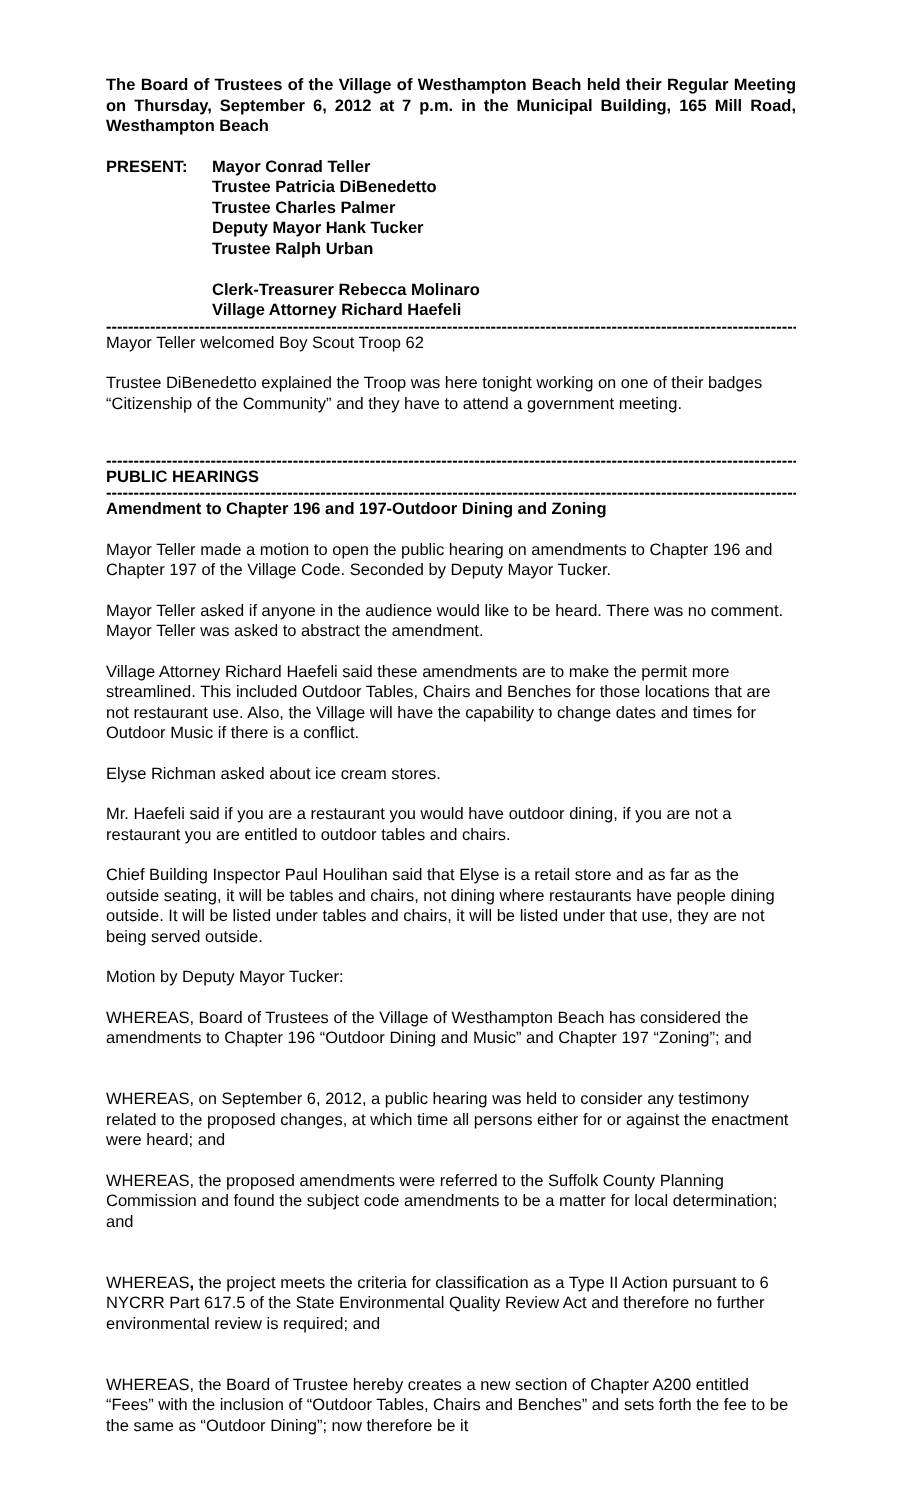The Board of Trustees of the Village of Westhampton Beach held their Regular Meeting on Thursday, September 6, 2012 at 7 p.m. in the Municipal Building, 165 Mill Road, Westhampton Beach
PRESENT: Mayor Conrad Teller
Trustee Patricia DiBenedetto
Trustee Charles Palmer
Deputy Mayor Hank Tucker
Trustee Ralph Urban
Clerk-Treasurer Rebecca Molinaro
Village Attorney Richard Haefeli
----------------------------------------------------------------------------------------------------------------------------------
Mayor Teller welcomed Boy Scout Troop 62
Trustee DiBenedetto explained the Troop was here tonight working on one of their badges “Citizenship of the Community” and they have to attend a government meeting.
----------------------------------------------------------------------------------------------------------------------------------
PUBLIC HEARINGS
----------------------------------------------------------------------------------------------------------------------------------
Amendment to Chapter 196 and 197-Outdoor Dining and Zoning
Mayor Teller made a motion to open the public hearing on amendments to Chapter 196 and Chapter 197 of the Village Code. Seconded by Deputy Mayor Tucker.
Mayor Teller asked if anyone in the audience would like to be heard. There was no comment. Mayor Teller was asked to abstract the amendment.
Village Attorney Richard Haefeli said these amendments are to make the permit more streamlined. This included Outdoor Tables, Chairs and Benches for those locations that are not restaurant use. Also, the Village will have the capability to change dates and times for Outdoor Music if there is a conflict.
Elyse Richman asked about ice cream stores.
Mr. Haefeli said if you are a restaurant you would have outdoor dining, if you are not a restaurant you are entitled to outdoor tables and chairs.
Chief Building Inspector Paul Houlihan said that Elyse is a retail store and as far as the outside seating, it will be tables and chairs, not dining where restaurants have people dining outside. It will be listed under tables and chairs, it will be listed under that use, they are not being served outside.
Motion by Deputy Mayor Tucker:
WHEREAS, Board of Trustees of the Village of Westhampton Beach has considered the amendments to Chapter 196 “Outdoor Dining and Music” and Chapter 197 “Zoning”; and
WHEREAS, on September 6, 2012, a public hearing was held to consider any testimony related to the proposed changes, at which time all persons either for or against the enactment were heard; and
WHEREAS, the proposed amendments were referred to the Suffolk County Planning Commission and found the subject code amendments to be a matter for local determination; and
WHEREAS, the project meets the criteria for classification as a Type II Action pursuant to 6 NYCRR Part 617.5 of the State Environmental Quality Review Act and therefore no further environmental review is required; and
WHEREAS, the Board of Trustee hereby creates a new section of Chapter A200 entitled “Fees” with the inclusion of “Outdoor Tables, Chairs and Benches” and sets forth the fee to be the same as “Outdoor Dining”; now therefore be it